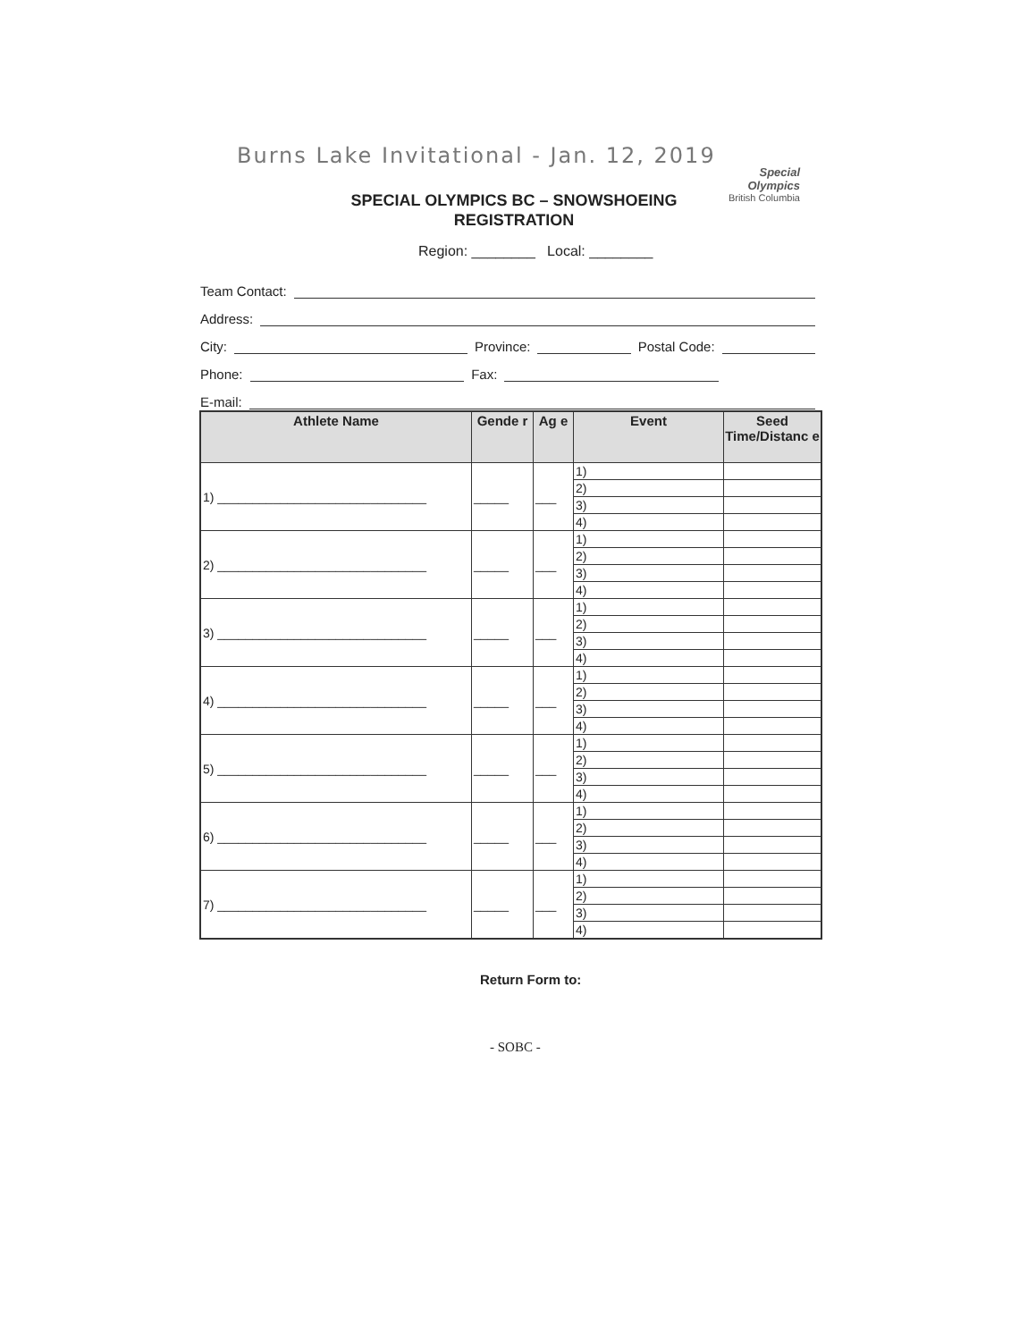Burns Lake Invitational - Jan. 12, 2019
Special
Olympics
British Columbia
SPECIAL OLYMPICS BC – SNOWSHOEING
REGISTRATION
Region: ________ Local: ________
Team Contact:
Address:
City: Province: Postal Code:
Phone: Fax:
E-mail:
| Athlete Name | Gende r | Ag e | Event | Seed Time/Distanc e |
| --- | --- | --- | --- | --- |
| 1) ______________________________ | _____ | ___ | 1) | |
| | | | 2) | |
| | | | 3) | |
| | | | 4) | |
| 2) ______________________________ | _____ | ___ | 1) | |
| | | | 2) | |
| | | | 3) | |
| | | | 4) | |
| 3) ______________________________ | _____ | ___ | 1) | |
| | | | 2) | |
| | | | 3) | |
| | | | 4) | |
| 4) ______________________________ | _____ | ___ | 1) | |
| | | | 2) | |
| | | | 3) | |
| | | | 4) | |
| 5) ______________________________ | _____ | ___ | 1) | |
| | | | 2) | |
| | | | 3) | |
| | | | 4) | |
| 6) ______________________________ | _____ | ___ | 1) | |
| | | | 2) | |
| | | | 3) | |
| | | | 4) | |
| 7) ______________________________ | _____ | ___ | 1) | |
| | | | 2) | |
| | | | 3) | |
| | | | 4) | |
Return Form to:
- SOBC -